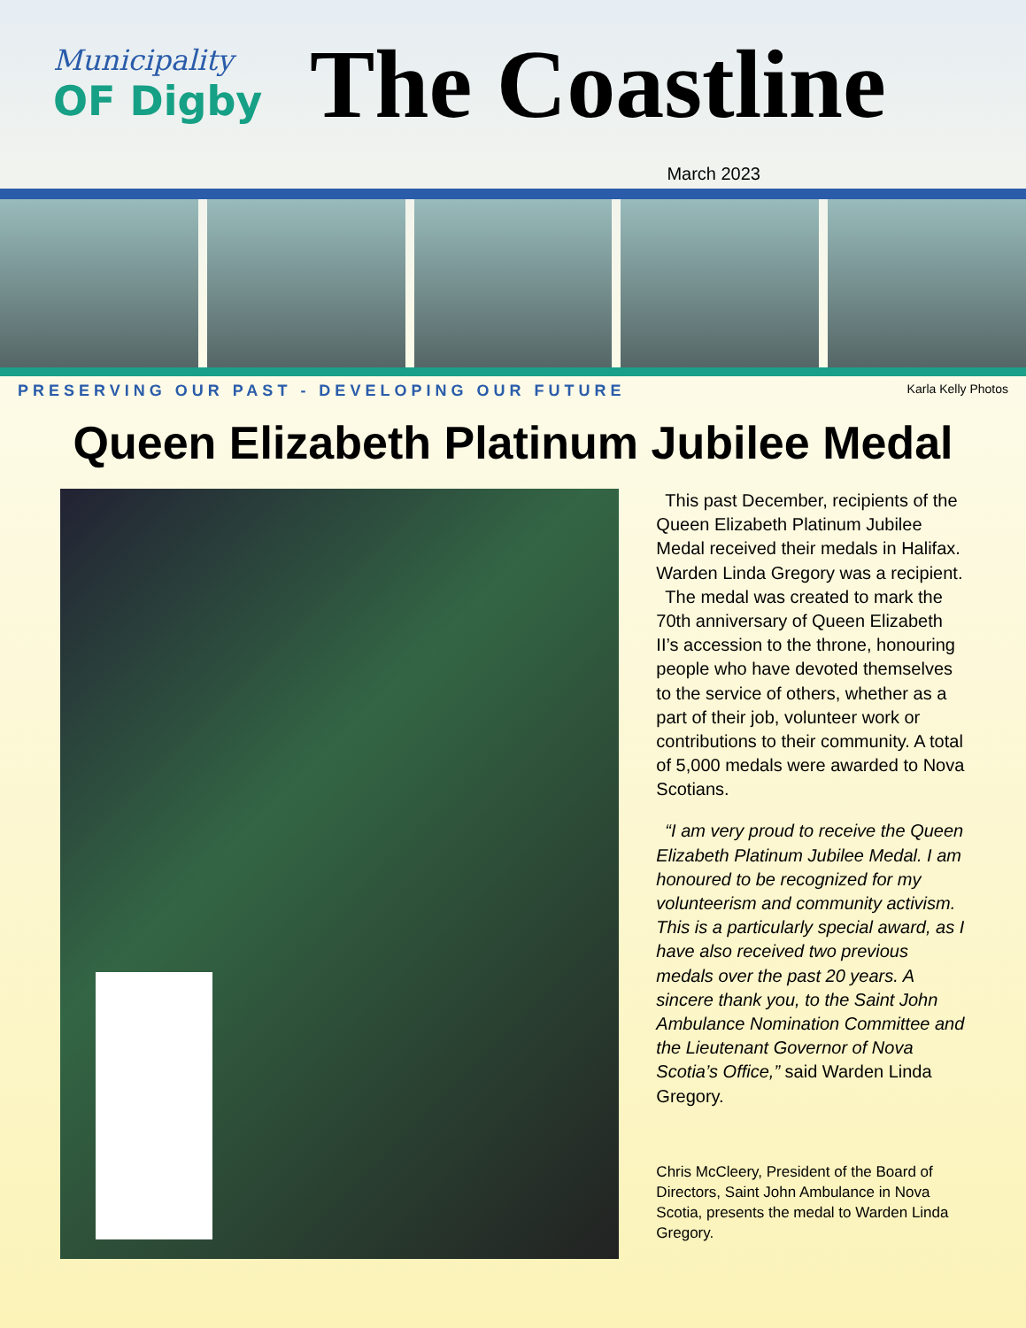Municipality
OF Digby
The Coastline
March 2023
PRESERVING OUR PAST - DEVELOPING OUR FUTURE Karla Kelly Photos
Queen Elizabeth Platinum Jubilee Medal
This past December, recipients of the Queen Elizabeth Platinum Jubilee Medal received their medals in Halifax. Warden Linda Gregory was a recipient.
The medal was created to mark the 70th anniversary of Queen Elizabeth II’s accession to the throne, honouring people who have devoted themselves to the service of others, whether as a part of their job, volunteer work or contributions to their community. A total of 5,000 medals were awarded to Nova Scotians.
“I am very proud to receive the Queen Elizabeth Platinum Jubilee Medal. I am honoured to be recognized for my volunteerism and community activism. This is a particularly special award, as I have also received two previous medals over the past 20 years. A sincere thank you, to the Saint John Ambulance Nomination Committee and the Lieutenant Governor of Nova Scotia’s Office,” said Warden Linda Gregory.
Chris McCleery, President of the Board of Directors, Saint John Ambulance in Nova Scotia, presents the medal to Warden Linda Gregory.